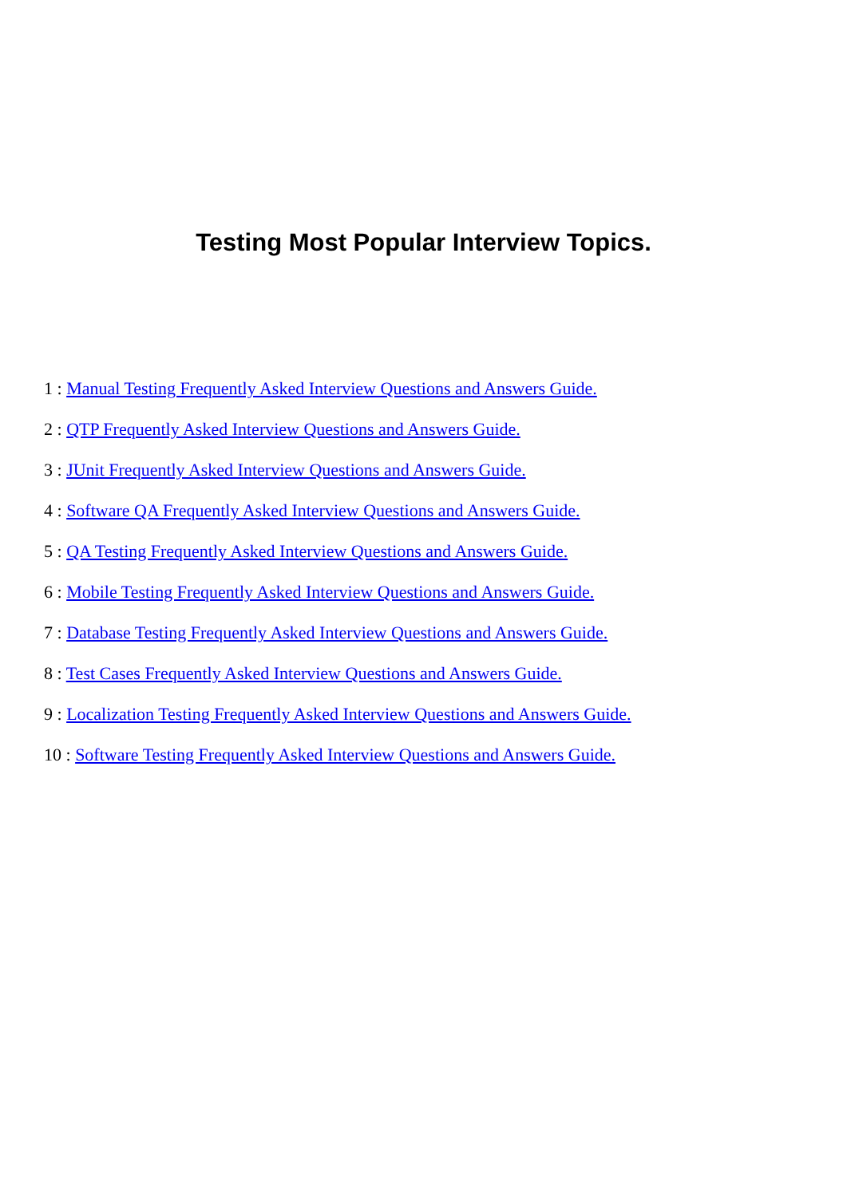Testing Most Popular Interview Topics.
1 : Manual Testing Frequently Asked Interview Questions and Answers Guide.
2 : QTP Frequently Asked Interview Questions and Answers Guide.
3 : JUnit Frequently Asked Interview Questions and Answers Guide.
4 : Software QA Frequently Asked Interview Questions and Answers Guide.
5 : QA Testing Frequently Asked Interview Questions and Answers Guide.
6 : Mobile Testing Frequently Asked Interview Questions and Answers Guide.
7 : Database Testing Frequently Asked Interview Questions and Answers Guide.
8 : Test Cases Frequently Asked Interview Questions and Answers Guide.
9 : Localization Testing Frequently Asked Interview Questions and Answers Guide.
10 : Software Testing Frequently Asked Interview Questions and Answers Guide.